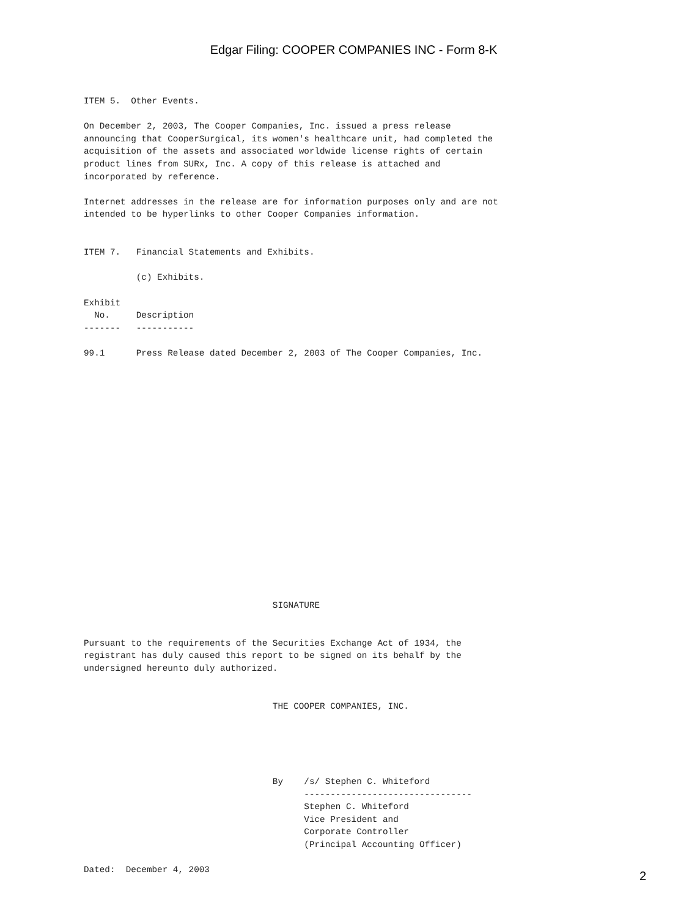Edgar Filing: COOPER COMPANIES INC - Form 8-K
ITEM 5.  Other Events.

On December 2, 2003, The Cooper Companies, Inc. issued a press release
announcing that CooperSurgical, its women's healthcare unit, had completed the
acquisition of the assets and associated worldwide license rights of certain
product lines from SURx, Inc. A copy of this release is attached and
incorporated by reference.

Internet addresses in the release are for information purposes only and are not
intended to be hyperlinks to other Cooper Companies information.


ITEM 7.   Financial Statements and Exhibits.

          (c) Exhibits.

Exhibit
  No.     Description
-------   -----------

99.1      Press Release dated December 2, 2003 of The Cooper Companies, Inc.



















                                    SIGNATURE


Pursuant to the requirements of the Securities Exchange Act of 1934, the
registrant has duly caused this report to be signed on its behalf by the
undersigned hereunto duly authorized.


                                    THE COOPER COMPANIES, INC.





                                    By    /s/ Stephen C. Whiteford
                                          --------------------------------
                                          Stephen C. Whiteford
                                          Vice President and
                                          Corporate Controller
                                          (Principal Accounting Officer)

Dated:  December 4, 2003
2